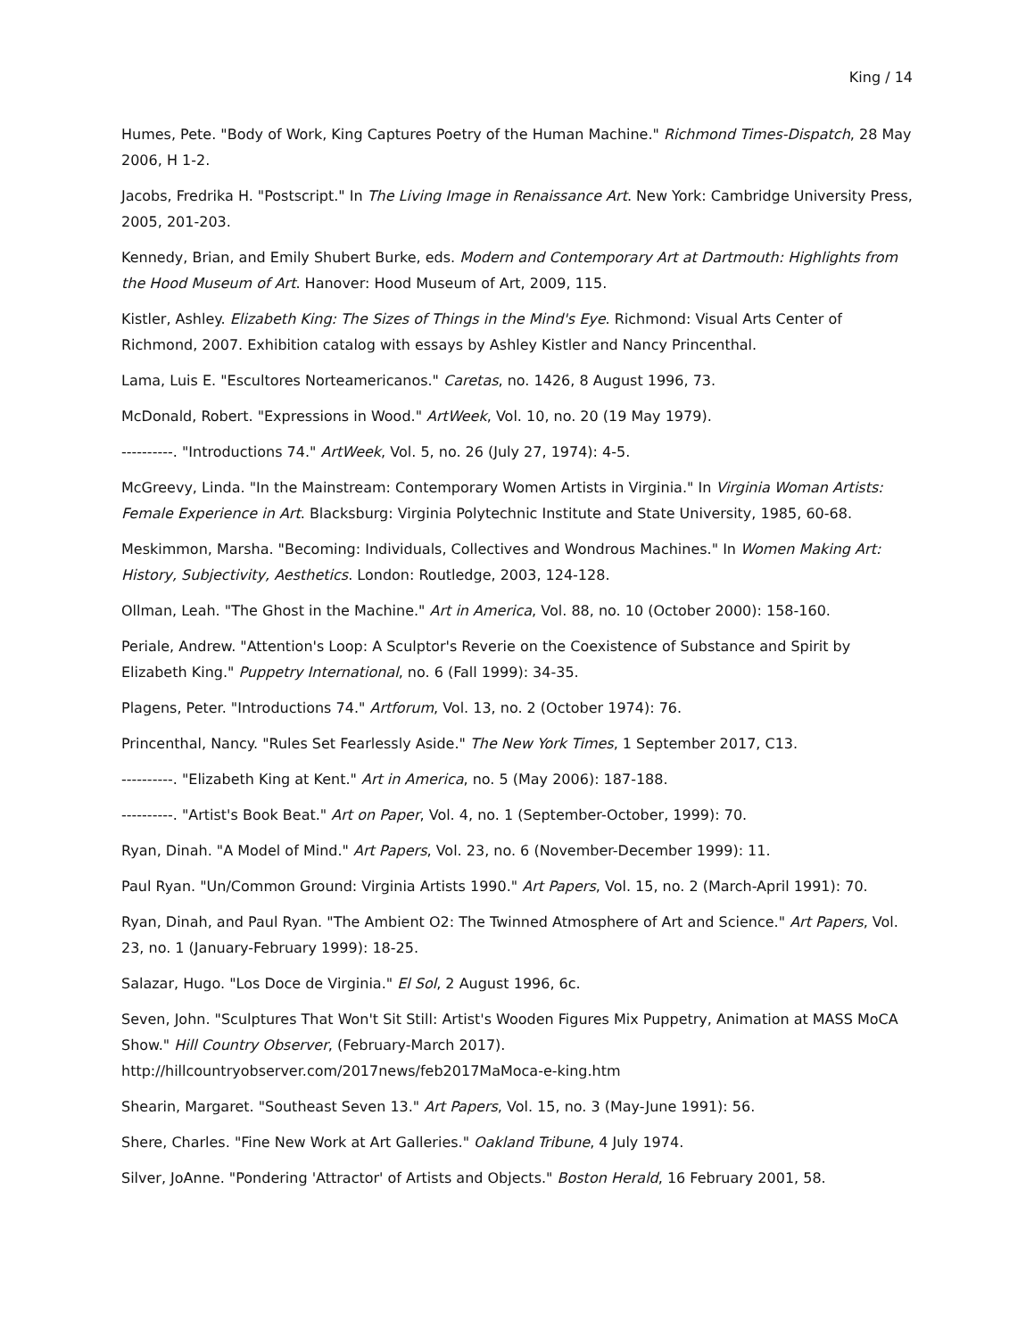King / 14
Humes, Pete. "Body of Work, King Captures Poetry of the Human Machine." Richmond Times-Dispatch, 28 May 2006, H 1-2.
Jacobs, Fredrika H. "Postscript." In The Living Image in Renaissance Art. New York: Cambridge University Press, 2005, 201-203.
Kennedy, Brian, and Emily Shubert Burke, eds. Modern and Contemporary Art at Dartmouth: Highlights from the Hood Museum of Art. Hanover: Hood Museum of Art, 2009, 115.
Kistler, Ashley. Elizabeth King: The Sizes of Things in the Mind's Eye. Richmond: Visual Arts Center of Richmond, 2007. Exhibition catalog with essays by Ashley Kistler and Nancy Princenthal.
Lama, Luis E. "Escultores Norteamericanos." Caretas, no. 1426, 8 August 1996, 73.
McDonald, Robert. "Expressions in Wood." ArtWeek, Vol. 10, no. 20 (19 May 1979).
----------. "Introductions 74." ArtWeek, Vol. 5, no. 26 (July 27, 1974): 4-5.
McGreevy, Linda. "In the Mainstream: Contemporary Women Artists in Virginia." In Virginia Woman Artists: Female Experience in Art. Blacksburg: Virginia Polytechnic Institute and State University, 1985, 60-68.
Meskimmon, Marsha. "Becoming: Individuals, Collectives and Wondrous Machines." In Women Making Art: History, Subjectivity, Aesthetics. London: Routledge, 2003, 124-128.
Ollman, Leah. "The Ghost in the Machine." Art in America, Vol. 88, no. 10 (October 2000): 158-160.
Periale, Andrew. "Attention's Loop: A Sculptor's Reverie on the Coexistence of Substance and Spirit by Elizabeth King." Puppetry International, no. 6 (Fall 1999): 34-35.
Plagens, Peter. "Introductions 74." Artforum, Vol. 13, no. 2 (October 1974): 76.
Princenthal, Nancy. "Rules Set Fearlessly Aside." The New York Times, 1 September 2017, C13.
----------. "Elizabeth King at Kent." Art in America, no. 5 (May 2006): 187-188.
----------. "Artist's Book Beat." Art on Paper, Vol. 4, no. 1 (September-October, 1999): 70.
Ryan, Dinah. "A Model of Mind." Art Papers, Vol. 23, no. 6 (November-December 1999): 11.
Paul Ryan. "Un/Common Ground: Virginia Artists 1990." Art Papers, Vol. 15, no. 2 (March-April 1991): 70.
Ryan, Dinah, and Paul Ryan. "The Ambient O2: The Twinned Atmosphere of Art and Science." Art Papers, Vol. 23, no. 1 (January-February 1999): 18-25.
Salazar, Hugo. "Los Doce de Virginia." El Sol, 2 August 1996, 6c.
Seven, John. "Sculptures That Won't Sit Still: Artist's Wooden Figures Mix Puppetry, Animation at MASS MoCA Show." Hill Country Observer, (February-March 2017).
http://hillcountryobserver.com/2017news/feb2017MaMoca-e-king.htm
Shearin, Margaret. "Southeast Seven 13." Art Papers, Vol. 15, no. 3 (May-June 1991): 56.
Shere, Charles. "Fine New Work at Art Galleries." Oakland Tribune, 4 July 1974.
Silver, JoAnne. "Pondering 'Attractor' of Artists and Objects." Boston Herald, 16 February 2001, 58.